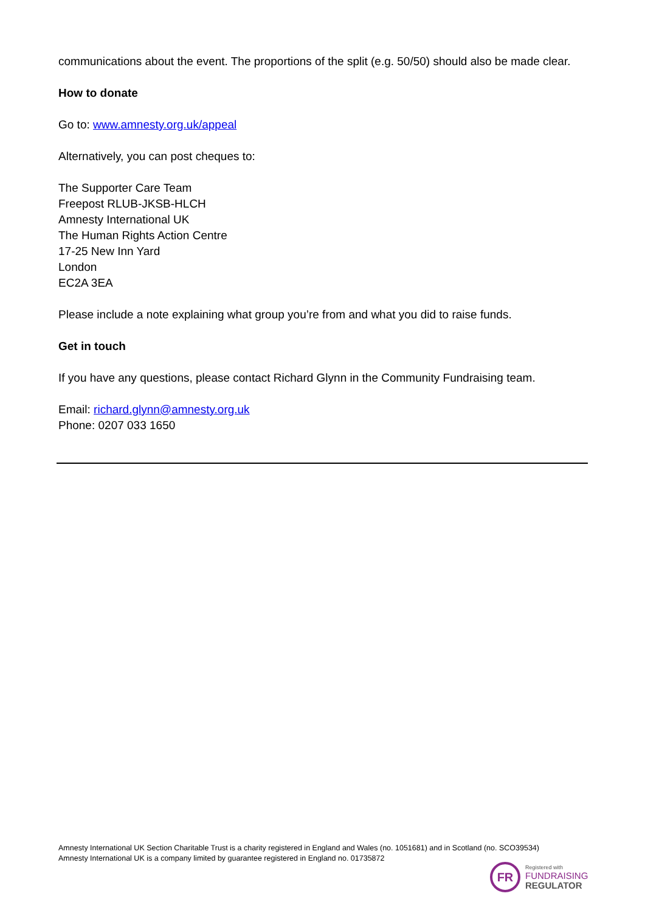communications about the event. The proportions of the split (e.g. 50/50) should also be made clear.
How to donate
Go to: www.amnesty.org.uk/appeal
Alternatively, you can post cheques to:
The Supporter Care Team
Freepost RLUB-JKSB-HLCH
Amnesty International UK
The Human Rights Action Centre
17-25 New Inn Yard
London
EC2A 3EA
Please include a note explaining what group you’re from and what you did to raise funds.
Get in touch
If you have any questions, please contact Richard Glynn in the Community Fundraising team.
Email: richard.glynn@amnesty.org.uk
Phone: 0207 033 1650
Amnesty International UK Section Charitable Trust is a charity registered in England and Wales (no. 1051681) and in Scotland (no. SCO39534)
Amnesty International UK is a company limited by guarantee registered in England no. 01735872
FR
Registered with
FUNDRAISING
REGULATOR